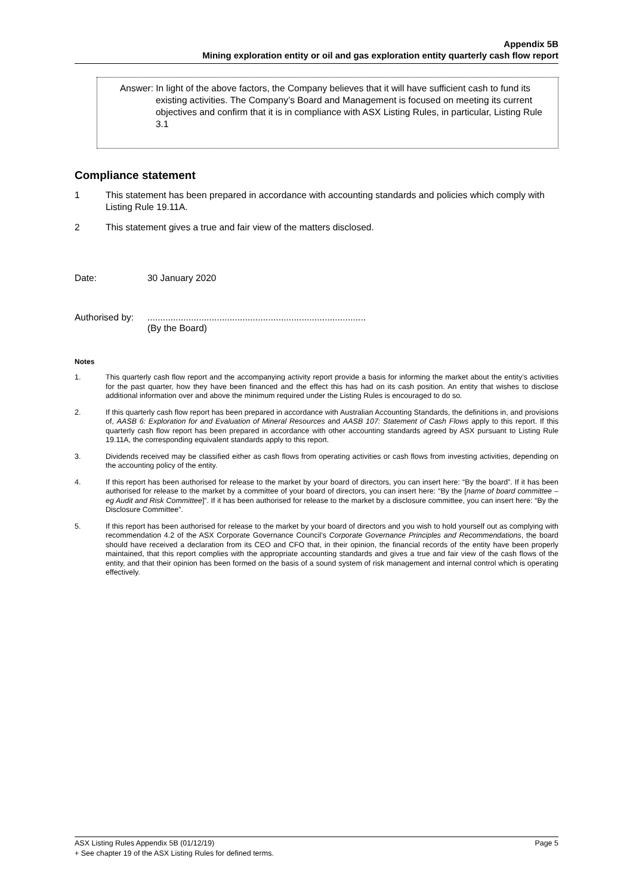Appendix 5B
Mining exploration entity or oil and gas exploration entity quarterly cash flow report
Answer: In light of the above factors, the Company believes that it will have sufficient cash to fund its existing activities. The Company’s Board and Management is focused on meeting its current objectives and confirm that it is in compliance with ASX Listing Rules, in particular, Listing Rule 3.1
Compliance statement
1 This statement has been prepared in accordance with accounting standards and policies which comply with Listing Rule 19.11A.
2 This statement gives a true and fair view of the matters disclosed.
Date: 30 January 2020
Authorised by:.....................................................................................
(By the Board)
Notes
1. This quarterly cash flow report and the accompanying activity report provide a basis for informing the market about the entity’s activities for the past quarter, how they have been financed and the effect this has had on its cash position. An entity that wishes to disclose additional information over and above the minimum required under the Listing Rules is encouraged to do so.
2. If this quarterly cash flow report has been prepared in accordance with Australian Accounting Standards, the definitions in, and provisions of, AASB 6: Exploration for and Evaluation of Mineral Resources and AASB 107: Statement of Cash Flows apply to this report. If this quarterly cash flow report has been prepared in accordance with other accounting standards agreed by ASX pursuant to Listing Rule 19.11A, the corresponding equivalent standards apply to this report.
3. Dividends received may be classified either as cash flows from operating activities or cash flows from investing activities, depending on the accounting policy of the entity.
4. If this report has been authorised for release to the market by your board of directors, you can insert here: “By the board”. If it has been authorised for release to the market by a committee of your board of directors, you can insert here: “By the [name of board committee – eg Audit and Risk Committee]”. If it has been authorised for release to the market by a disclosure committee, you can insert here: “By the Disclosure Committee”.
5. If this report has been authorised for release to the market by your board of directors and you wish to hold yourself out as complying with recommendation 4.2 of the ASX Corporate Governance Council’s Corporate Governance Principles and Recommendations, the board should have received a declaration from its CEO and CFO that, in their opinion, the financial records of the entity have been properly maintained, that this report complies with the appropriate accounting standards and gives a true and fair view of the cash flows of the entity, and that their opinion has been formed on the basis of a sound system of risk management and internal control which is operating effectively.
ASX Listing Rules Appendix 5B (01/12/19) Page 5
+ See chapter 19 of the ASX Listing Rules for defined terms.